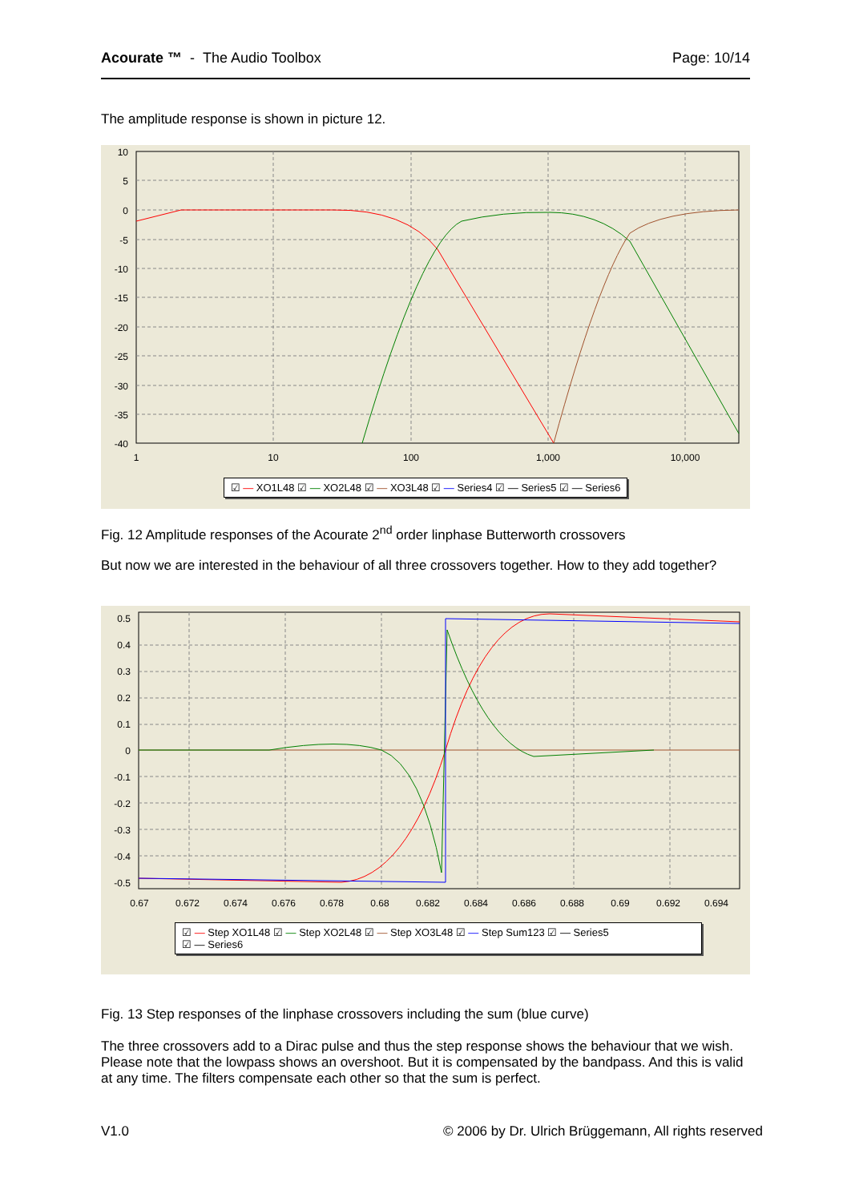Acourate ™ - The Audio Toolbox
Page: 10/14
The amplitude response is shown in picture 12.
10
5
0
-5
-10
-15
-20
-25
-30
-35
-40
1
10
100
1,000
10,000
☑ — XO1L48 ☑ — XO2L48 ☑ — XO3L48 ☑ — Series4 ☑ — Series5 ☑ — Series6
Fig. 12 Amplitude responses of the Acourate 2<sup>nd</sup> order linphase Butterworth crossovers
But now we are interested in the behaviour of all three crossovers together. How to they add together?
0.5
0.4
0.3
0.2
0.1
0
-0.1
-0.2
-0.3
-0.4
-0.5
0.67
0.672
0.674
0.676
0.678
0.68
0.682
0.684
0.686
0.688
0.69
0.692
0.694
☑ — Step XO1L48 ☑ — Step XO2L48 ☑ — Step XO3L48 ☑ — Step Sum123 ☑ — Series5
☑ — Series6
Fig. 13 Step responses of the linphase crossovers including the sum (blue curve)
The three crossovers add to a Dirac pulse and thus the step response shows the behaviour that we wish. Please note that the lowpass shows an overshoot. But it is compensated by the bandpass. And this is valid at any time. The filters compensate each other so that the sum is perfect.
V1.0 © 2006 by Dr. Ulrich Brüggemann, All rights reserved